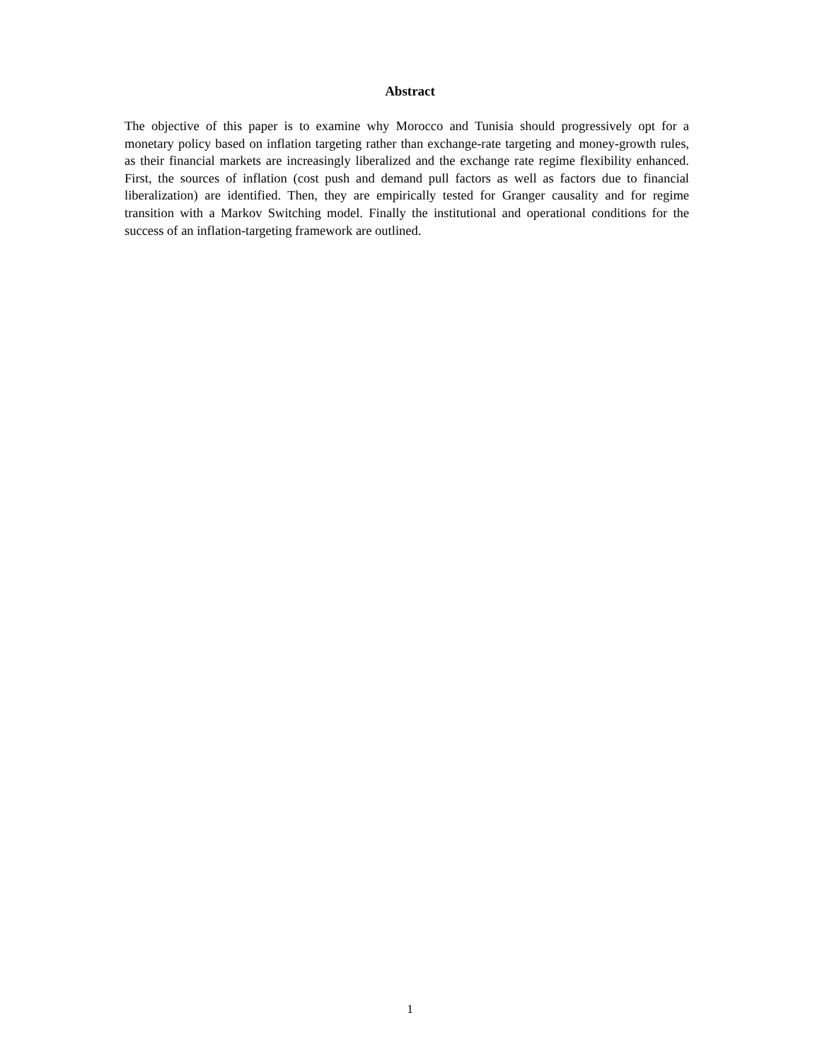Abstract
The objective of this paper is to examine why Morocco and Tunisia should progressively opt for a monetary policy based on inflation targeting rather than exchange-rate targeting and money-growth rules, as their financial markets are increasingly liberalized and the exchange rate regime flexibility enhanced. First, the sources of inflation (cost push and demand pull factors as well as factors due to financial liberalization) are identified. Then, they are empirically tested for Granger causality and for regime transition with a Markov Switching model. Finally the institutional and operational conditions for the success of an inflation-targeting framework are outlined.
1